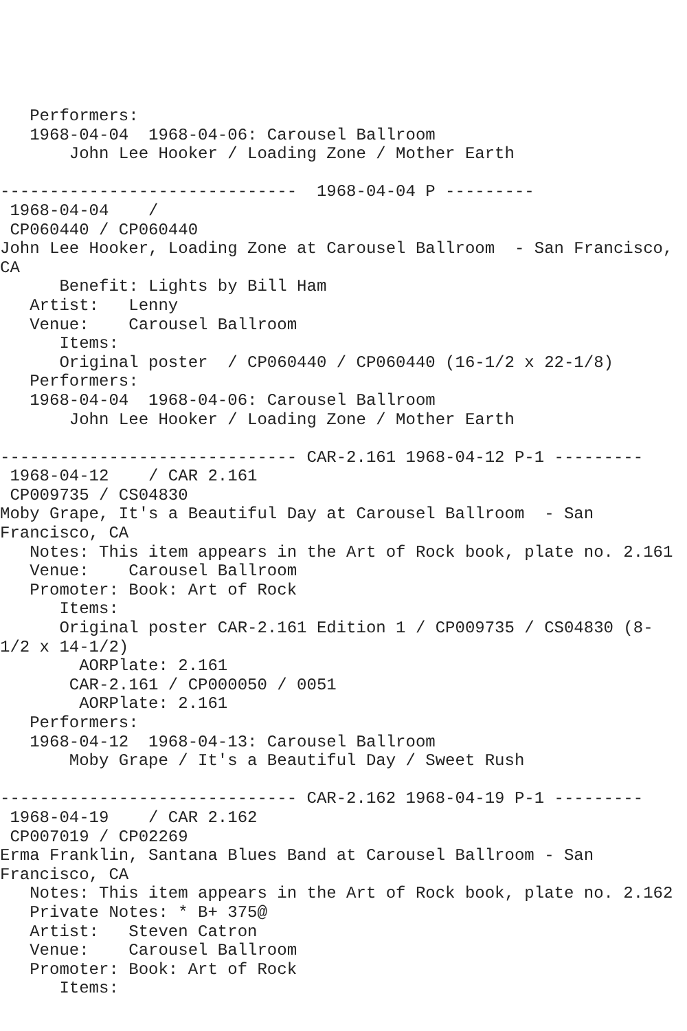Performers:
   1968-04-04  1968-04-06: Carousel Ballroom
       John Lee Hooker / Loading Zone / Mother Earth

------------------------------  1968-04-04 P ---------
 1968-04-04    /
 CP060440 / CP060440
John Lee Hooker, Loading Zone at Carousel Ballroom  - San Francisco,
CA
      Benefit: Lights by Bill Ham
   Artist:   Lenny
   Venue:    Carousel Ballroom
      Items:
      Original poster  / CP060440 / CP060440 (16-1/2 x 22-1/8)
   Performers:
   1968-04-04  1968-04-06: Carousel Ballroom
       John Lee Hooker / Loading Zone / Mother Earth

------------------------------ CAR-2.161 1968-04-12 P-1 ---------
 1968-04-12    / CAR 2.161
 CP009735 / CS04830
Moby Grape, It's a Beautiful Day at Carousel Ballroom  - San
Francisco, CA
   Notes: This item appears in the Art of Rock book, plate no. 2.161
   Venue:    Carousel Ballroom
   Promoter: Book: Art of Rock
      Items:
      Original poster CAR-2.161 Edition 1 / CP009735 / CS04830 (8-
1/2 x 14-1/2)
        AORPlate: 2.161
       CAR-2.161 / CP000050 / 0051
        AORPlate: 2.161
   Performers:
   1968-04-12  1968-04-13: Carousel Ballroom
       Moby Grape / It's a Beautiful Day / Sweet Rush

------------------------------ CAR-2.162 1968-04-19 P-1 ---------
 1968-04-19    / CAR 2.162
 CP007019 / CP02269
Erma Franklin, Santana Blues Band at Carousel Ballroom - San
Francisco, CA
   Notes: This item appears in the Art of Rock book, plate no. 2.162
   Private Notes: * B+ 375@
   Artist:   Steven Catron
   Venue:    Carousel Ballroom
   Promoter: Book: Art of Rock
      Items: